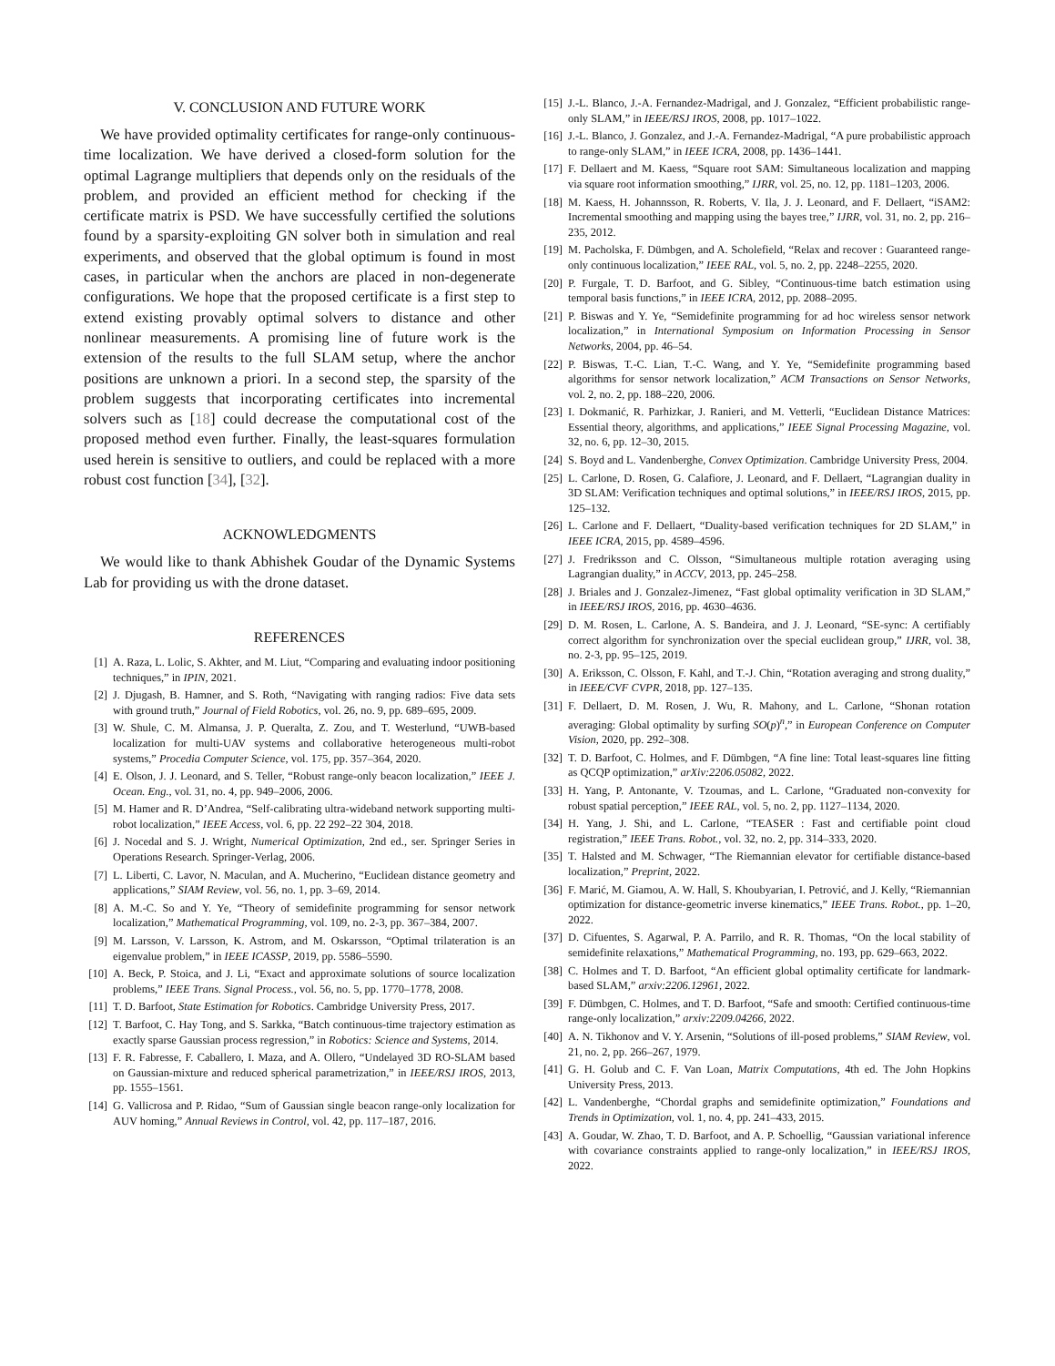V. CONCLUSION AND FUTURE WORK
We have provided optimality certificates for range-only continuous-time localization. We have derived a closed-form solution for the optimal Lagrange multipliers that depends only on the residuals of the problem, and provided an efficient method for checking if the certificate matrix is PSD. We have successfully certified the solutions found by a sparsity-exploiting GN solver both in simulation and real experiments, and observed that the global optimum is found in most cases, in particular when the anchors are placed in non-degenerate configurations. We hope that the proposed certificate is a first step to extend existing provably optimal solvers to distance and other nonlinear measurements. A promising line of future work is the extension of the results to the full SLAM setup, where the anchor positions are unknown a priori. In a second step, the sparsity of the problem suggests that incorporating certificates into incremental solvers such as [18] could decrease the computational cost of the proposed method even further. Finally, the least-squares formulation used herein is sensitive to outliers, and could be replaced with a more robust cost function [34], [32].
ACKNOWLEDGMENTS
We would like to thank Abhishek Goudar of the Dynamic Systems Lab for providing us with the drone dataset.
REFERENCES
[1] A. Raza, L. Lolic, S. Akhter, and M. Liut, “Comparing and evaluating indoor positioning techniques,” in IPIN, 2021.
[2] J. Djugash, B. Hamner, and S. Roth, “Navigating with ranging radios: Five data sets with ground truth,” Journal of Field Robotics, vol. 26, no. 9, pp. 689–695, 2009.
[3] W. Shule, C. M. Almansa, J. P. Queralta, Z. Zou, and T. Westerlund, “UWB-based localization for multi-UAV systems and collaborative heterogeneous multi-robot systems,” Procedia Computer Science, vol. 175, pp. 357–364, 2020.
[4] E. Olson, J. J. Leonard, and S. Teller, “Robust range-only beacon localization,” IEEE J. Ocean. Eng., vol. 31, no. 4, pp. 949–2006, 2006.
[5] M. Hamer and R. D’Andrea, “Self-calibrating ultra-wideband network supporting multi-robot localization,” IEEE Access, vol. 6, pp. 22 292–22 304, 2018.
[6] J. Nocedal and S. J. Wright, Numerical Optimization, 2nd ed., ser. Springer Series in Operations Research. Springer-Verlag, 2006.
[7] L. Liberti, C. Lavor, N. Maculan, and A. Mucherino, “Euclidean distance geometry and applications,” SIAM Review, vol. 56, no. 1, pp. 3–69, 2014.
[8] A. M.-C. So and Y. Ye, “Theory of semidefinite programming for sensor network localization,” Mathematical Programming, vol. 109, no. 2-3, pp. 367–384, 2007.
[9] M. Larsson, V. Larsson, K. Astrom, and M. Oskarsson, “Optimal trilateration is an eigenvalue problem,” in IEEE ICASSP, 2019, pp. 5586–5590.
[10] A. Beck, P. Stoica, and J. Li, “Exact and approximate solutions of source localization problems,” IEEE Trans. Signal Process., vol. 56, no. 5, pp. 1770–1778, 2008.
[11] T. D. Barfoot, State Estimation for Robotics. Cambridge University Press, 2017.
[12] T. Barfoot, C. Hay Tong, and S. Sarkka, “Batch continuous-time trajectory estimation as exactly sparse Gaussian process regression,” in Robotics: Science and Systems, 2014.
[13] F. R. Fabresse, F. Caballero, I. Maza, and A. Ollero, “Undelayed 3D RO-SLAM based on Gaussian-mixture and reduced spherical parametrization,” in IEEE/RSJ IROS, 2013, pp. 1555–1561.
[14] G. Vallicrosa and P. Ridao, “Sum of Gaussian single beacon range-only localization for AUV homing,” Annual Reviews in Control, vol. 42, pp. 117–187, 2016.
[15] J.-L. Blanco, J.-A. Fernandez-Madrigal, and J. Gonzalez, “Efficient probabilistic range-only SLAM,” in IEEE/RSJ IROS, 2008, pp. 1017–1022.
[16] J.-L. Blanco, J. Gonzalez, and J.-A. Fernandez-Madrigal, “A pure probabilistic approach to range-only SLAM,” in IEEE ICRA, 2008, pp. 1436–1441.
[17] F. Dellaert and M. Kaess, “Square root SAM: Simultaneous localization and mapping via square root information smoothing,” IJRR, vol. 25, no. 12, pp. 1181–1203, 2006.
[18] M. Kaess, H. Johannsson, R. Roberts, V. Ila, J. J. Leonard, and F. Dellaert, “iSAM2: Incremental smoothing and mapping using the bayes tree,” IJRR, vol. 31, no. 2, pp. 216–235, 2012.
[19] M. Pacholska, F. Dümbgen, and A. Scholefield, “Relax and recover : Guaranteed range-only continuous localization,” IEEE RAL, vol. 5, no. 2, pp. 2248–2255, 2020.
[20] P. Furgale, T. D. Barfoot, and G. Sibley, “Continuous-time batch estimation using temporal basis functions,” in IEEE ICRA, 2012, pp. 2088–2095.
[21] P. Biswas and Y. Ye, “Semidefinite programming for ad hoc wireless sensor network localization,” in International Symposium on Information Processing in Sensor Networks, 2004, pp. 46–54.
[22] P. Biswas, T.-C. Lian, T.-C. Wang, and Y. Ye, “Semidefinite programming based algorithms for sensor network localization,” ACM Transactions on Sensor Networks, vol. 2, no. 2, pp. 188–220, 2006.
[23] I. Dokmanić, R. Parhizkar, J. Ranieri, and M. Vetterli, “Euclidean Distance Matrices: Essential theory, algorithms, and applications,” IEEE Signal Processing Magazine, vol. 32, no. 6, pp. 12–30, 2015.
[24] S. Boyd and L. Vandenberghe, Convex Optimization. Cambridge University Press, 2004.
[25] L. Carlone, D. Rosen, G. Calafiore, J. Leonard, and F. Dellaert, “Lagrangian duality in 3D SLAM: Verification techniques and optimal solutions,” in IEEE/RSJ IROS, 2015, pp. 125–132.
[26] L. Carlone and F. Dellaert, “Duality-based verification techniques for 2D SLAM,” in IEEE ICRA, 2015, pp. 4589–4596.
[27] J. Fredriksson and C. Olsson, “Simultaneous multiple rotation averaging using Lagrangian duality,” in ACCV, 2013, pp. 245–258.
[28] J. Briales and J. Gonzalez-Jimenez, “Fast global optimality verification in 3D SLAM,” in IEEE/RSJ IROS, 2016, pp. 4630–4636.
[29] D. M. Rosen, L. Carlone, A. S. Bandeira, and J. J. Leonard, “SE-sync: A certifiably correct algorithm for synchronization over the special euclidean group,” IJRR, vol. 38, no. 2-3, pp. 95–125, 2019.
[30] A. Eriksson, C. Olsson, F. Kahl, and T.-J. Chin, “Rotation averaging and strong duality,” in IEEE/CVF CVPR, 2018, pp. 127–135.
[31] F. Dellaert, D. M. Rosen, J. Wu, R. Mahony, and L. Carlone, “Shonan rotation averaging: Global optimality by surfing SO(p)<sup>n</sup>,” in European Conference on Computer Vision, 2020, pp. 292–308.
[32] T. D. Barfoot, C. Holmes, and F. Dümbgen, “A fine line: Total least-squares line fitting as QCQP optimization,” arXiv:2206.05082, 2022.
[33] H. Yang, P. Antonante, V. Tzoumas, and L. Carlone, “Graduated non-convexity for robust spatial perception,” IEEE RAL, vol. 5, no. 2, pp. 1127–1134, 2020.
[34] H. Yang, J. Shi, and L. Carlone, “TEASER : Fast and certifiable point cloud registration,” IEEE Trans. Robot., vol. 32, no. 2, pp. 314–333, 2020.
[35] T. Halsted and M. Schwager, “The Riemannian elevator for certifiable distance-based localization,” Preprint, 2022.
[36] F. Marić, M. Giamou, A. W. Hall, S. Khoubyarian, I. Petrović, and J. Kelly, “Riemannian optimization for distance-geometric inverse kinematics,” IEEE Trans. Robot., pp. 1–20, 2022.
[37] D. Cifuentes, S. Agarwal, P. A. Parrilo, and R. R. Thomas, “On the local stability of semidefinite relaxations,” Mathematical Programming, no. 193, pp. 629–663, 2022.
[38] C. Holmes and T. D. Barfoot, “An efficient global optimality certificate for landmark-based SLAM,” arxiv:2206.12961, 2022.
[39] F. Dümbgen, C. Holmes, and T. D. Barfoot, “Safe and smooth: Certified continuous-time range-only localization,” arxiv:2209.04266, 2022.
[40] A. N. Tikhonov and V. Y. Arsenin, “Solutions of ill-posed problems,” SIAM Review, vol. 21, no. 2, pp. 266–267, 1979.
[41] G. H. Golub and C. F. Van Loan, Matrix Computations, 4th ed. The John Hopkins University Press, 2013.
[42] L. Vandenberghe, “Chordal graphs and semidefinite optimization,” Foundations and Trends in Optimization, vol. 1, no. 4, pp. 241–433, 2015.
[43] A. Goudar, W. Zhao, T. D. Barfoot, and A. P. Schoellig, “Gaussian variational inference with covariance constraints applied to range-only localization,” in IEEE/RSJ IROS, 2022.